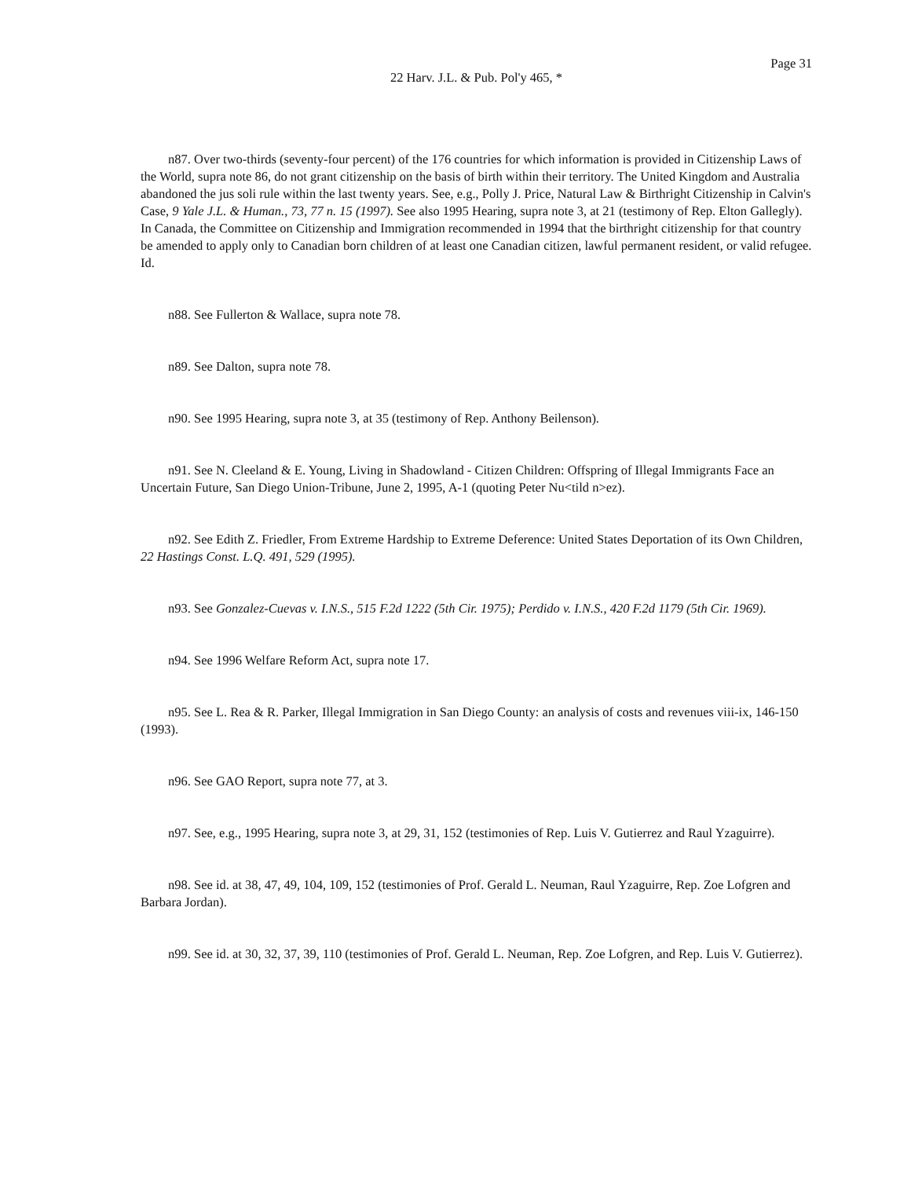Page 31
22 Harv. J.L. & Pub. Pol'y 465, *
n87. Over two-thirds (seventy-four percent) of the 176 countries for which information is provided in Citizenship Laws of the World, supra note 86, do not grant citizenship on the basis of birth within their territory. The United Kingdom and Australia abandoned the jus soli rule within the last twenty years. See, e.g., Polly J. Price, Natural Law & Birthright Citizenship in Calvin's Case, 9 Yale J.L. & Human., 73, 77 n. 15 (1997). See also 1995 Hearing, supra note 3, at 21 (testimony of Rep. Elton Gallegly). In Canada, the Committee on Citizenship and Immigration recommended in 1994 that the birthright citizenship for that country be amended to apply only to Canadian born children of at least one Canadian citizen, lawful permanent resident, or valid refugee. Id.
n88. See Fullerton & Wallace, supra note 78.
n89. See Dalton, supra note 78.
n90. See 1995 Hearing, supra note 3, at 35 (testimony of Rep. Anthony Beilenson).
n91. See N. Cleeland & E. Young, Living in Shadowland - Citizen Children: Offspring of Illegal Immigrants Face an Uncertain Future, San Diego Union-Tribune, June 2, 1995, A-1 (quoting Peter Nu<tild n>ez).
n92. See Edith Z. Friedler, From Extreme Hardship to Extreme Deference: United States Deportation of its Own Children, 22 Hastings Const. L.Q. 491, 529 (1995).
n93. See Gonzalez-Cuevas v. I.N.S., 515 F.2d 1222 (5th Cir. 1975); Perdido v. I.N.S., 420 F.2d 1179 (5th Cir. 1969).
n94. See 1996 Welfare Reform Act, supra note 17.
n95. See L. Rea & R. Parker, Illegal Immigration in San Diego County: an analysis of costs and revenues viii-ix, 146-150 (1993).
n96. See GAO Report, supra note 77, at 3.
n97. See, e.g., 1995 Hearing, supra note 3, at 29, 31, 152 (testimonies of Rep. Luis V. Gutierrez and Raul Yzaguirre).
n98. See id. at 38, 47, 49, 104, 109, 152 (testimonies of Prof. Gerald L. Neuman, Raul Yzaguirre, Rep. Zoe Lofgren and Barbara Jordan).
n99. See id. at 30, 32, 37, 39, 110 (testimonies of Prof. Gerald L. Neuman, Rep. Zoe Lofgren, and Rep. Luis V. Gutierrez).